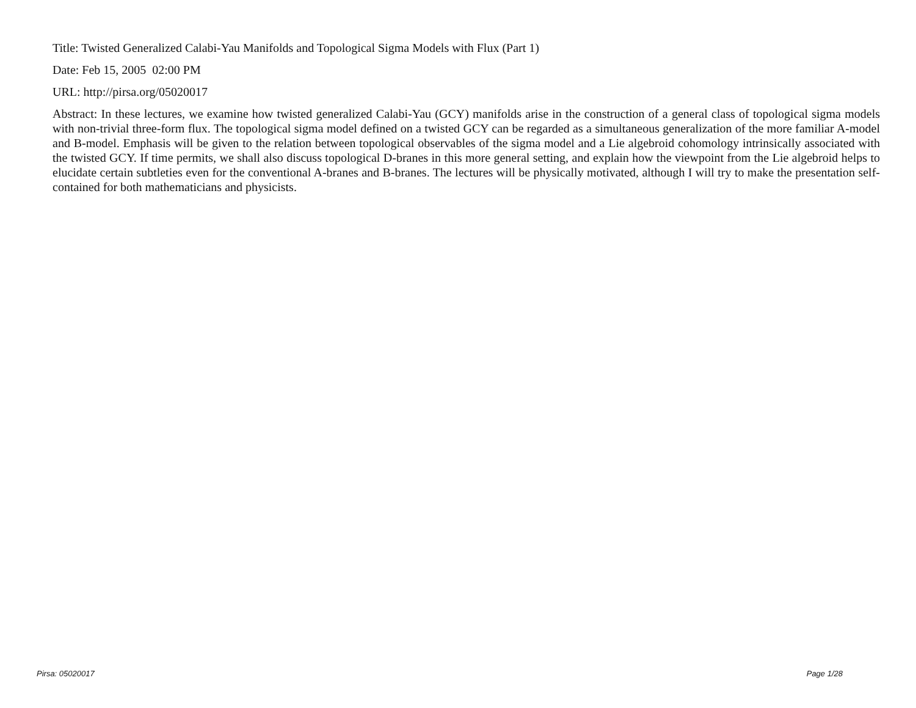Title: Twisted Generalized Calabi-Yau Manifolds and Topological Sigma Models with Flux (Part 1)
Date: Feb 15, 2005 02:00 PM
URL: http://pirsa.org/05020017
Abstract: In these lectures, we examine how twisted generalized Calabi-Yau (GCY) manifolds arise in the construction of a general class of topological sigma models with non-trivial three-form flux. The topological sigma model defined on a twisted GCY can be regarded as a simultaneous generalization of the more familiar A-model and B-model. Emphasis will be given to the relation between topological observables of the sigma model and a Lie algebroid cohomology intrinsically associated with the twisted GCY. If time permits, we shall also discuss topological D-branes in this more general setting, and explain how the viewpoint from the Lie algebroid helps to elucidate certain subtleties even for the conventional A-branes and B-branes. The lectures will be physically motivated, although I will try to make the presentation self-contained for both mathematicians and physicists.
Pirsa: 05020017 Page 1/28